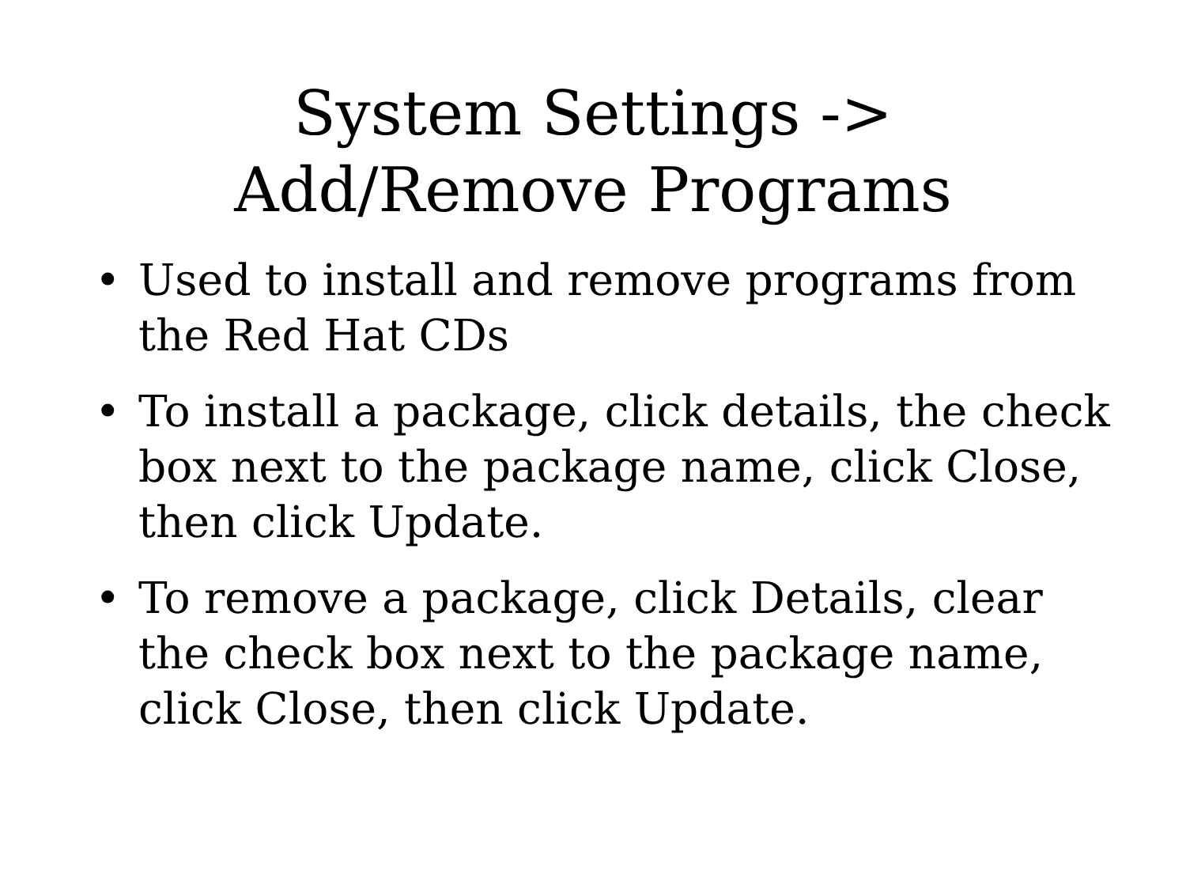System Settings ->
Add/Remove Programs
• Used to install and remove programs from the Red Hat CDs
• To install a package, click details, the check box next to the package name, click Close, then click Update.
• To remove a package, click Details, clear the check box next to the package name, click Close, then click Update.